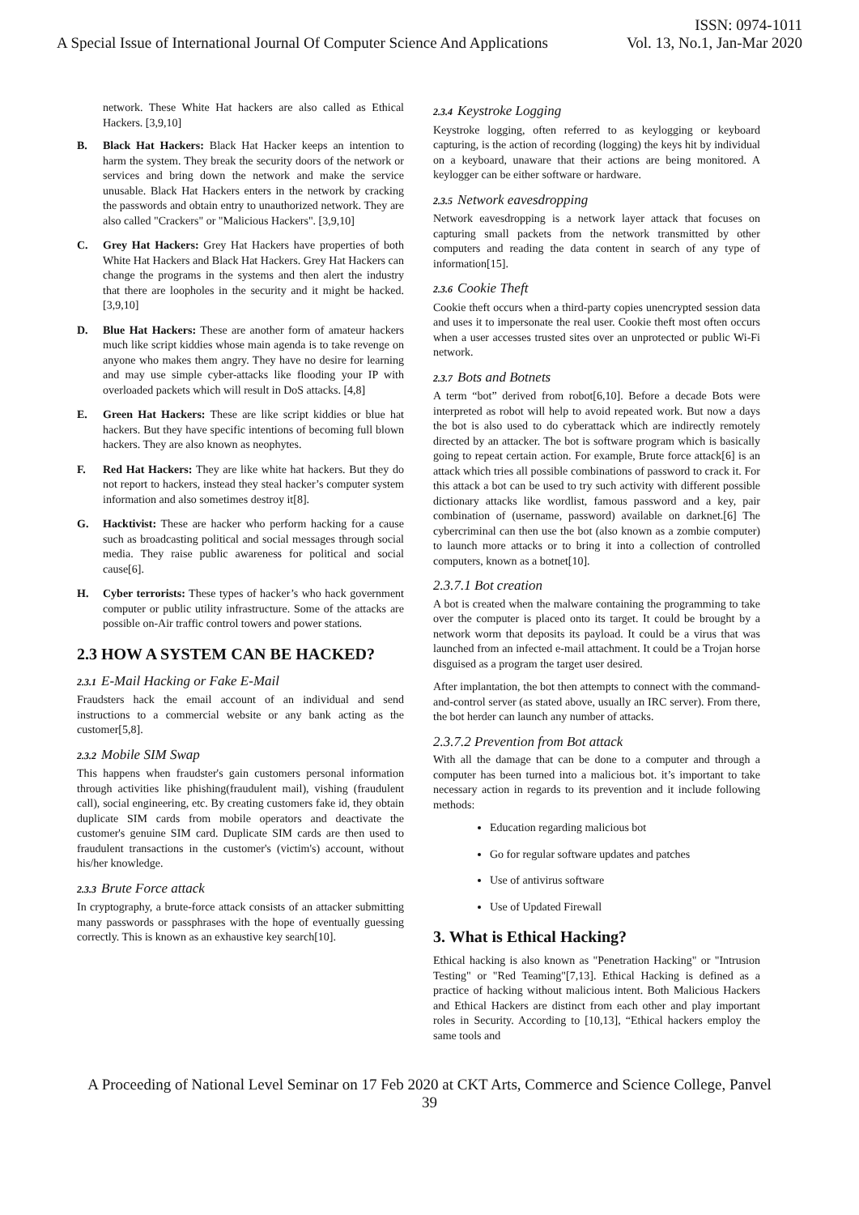ISSN: 0974-1011
A Special Issue of International Journal Of Computer Science And Applications Vol. 13, No.1, Jan-Mar 2020
network. These White Hat hackers are also called as Ethical Hackers. [3,9,10]
B. Black Hat Hackers: Black Hat Hacker keeps an intention to harm the system. They break the security doors of the network or services and bring down the network and make the service unusable. Black Hat Hackers enters in the network by cracking the passwords and obtain entry to unauthorized network. They are also called "Crackers" or "Malicious Hackers". [3,9,10]
C. Grey Hat Hackers: Grey Hat Hackers have properties of both White Hat Hackers and Black Hat Hackers. Grey Hat Hackers can change the programs in the systems and then alert the industry that there are loopholes in the security and it might be hacked. [3,9,10]
D. Blue Hat Hackers: These are another form of amateur hackers much like script kiddies whose main agenda is to take revenge on anyone who makes them angry. They have no desire for learning and may use simple cyber-attacks like flooding your IP with overloaded packets which will result in DoS attacks. [4,8]
E. Green Hat Hackers: These are like script kiddies or blue hat hackers. But they have specific intentions of becoming full blown hackers. They are also known as neophytes.
F. Red Hat Hackers: They are like white hat hackers. But they do not report to hackers, instead they steal hacker’s computer system information and also sometimes destroy it[8].
G. Hacktivist: These are hacker who perform hacking for a cause such as broadcasting political and social messages through social media. They raise public awareness for political and social cause[6].
H. Cyber terrorists: These types of hacker’s who hack government computer or public utility infrastructure. Some of the attacks are possible on-Air traffic control towers and power stations.
2.3 HOW A SYSTEM CAN BE HACKED?
2.3.1 E-Mail Hacking or Fake E-Mail
Fraudsters hack the email account of an individual and send instructions to a commercial website or any bank acting as the customer[5,8].
2.3.2 Mobile SIM Swap
This happens when fraudster's gain customers personal information through activities like phishing(fraudulent mail), vishing (fraudulent call), social engineering, etc. By creating customers fake id, they obtain duplicate SIM cards from mobile operators and deactivate the customer's genuine SIM card. Duplicate SIM cards are then used to fraudulent transactions in the customer's (victim's) account, without his/her knowledge.
2.3.3 Brute Force attack
In cryptography, a brute-force attack consists of an attacker submitting many passwords or passphrases with the hope of eventually guessing correctly. This is known as an exhaustive key search[10].
2.3.4 Keystroke Logging
Keystroke logging, often referred to as keylogging or keyboard capturing, is the action of recording (logging) the keys hit by individual on a keyboard, unaware that their actions are being monitored. A keylogger can be either software or hardware.
2.3.5 Network eavesdropping
Network eavesdropping is a network layer attack that focuses on capturing small packets from the network transmitted by other computers and reading the data content in search of any type of information[15].
2.3.6 Cookie Theft
Cookie theft occurs when a third-party copies unencrypted session data and uses it to impersonate the real user. Cookie theft most often occurs when a user accesses trusted sites over an unprotected or public Wi-Fi network.
2.3.7 Bots and Botnets
A term “bot” derived from robot[6,10]. Before a decade Bots were interpreted as robot will help to avoid repeated work. But now a days the bot is also used to do cyberattack which are indirectly remotely directed by an attacker. The bot is software program which is basically going to repeat certain action. For example, Brute force attack[6] is an attack which tries all possible combinations of password to crack it. For this attack a bot can be used to try such activity with different possible dictionary attacks like wordlist, famous password and a key, pair combination of (username, password) available on darknet.[6] The cybercriminal can then use the bot (also known as a zombie computer) to launch more attacks or to bring it into a collection of controlled computers, known as a botnet[10].
2.3.7.1 Bot creation
A bot is created when the malware containing the programming to take over the computer is placed onto its target. It could be brought by a network worm that deposits its payload. It could be a virus that was launched from an infected e-mail attachment. It could be a Trojan horse disguised as a program the target user desired.
After implantation, the bot then attempts to connect with the command-and-control server (as stated above, usually an IRC server). From there, the bot herder can launch any number of attacks.
2.3.7.2 Prevention from Bot attack
With all the damage that can be done to a computer and through a computer has been turned into a malicious bot. it’s important to take necessary action in regards to its prevention and it include following methods:
Education regarding malicious bot
Go for regular software updates and patches
Use of antivirus software
Use of Updated Firewall
3. What is Ethical Hacking?
Ethical hacking is also known as "Penetration Hacking" or "Intrusion Testing" or "Red Teaming"[7,13]. Ethical Hacking is defined as a practice of hacking without malicious intent. Both Malicious Hackers and Ethical Hackers are distinct from each other and play important roles in Security. According to [10,13], “Ethical hackers employ the same tools and
A Proceeding of National Level Seminar on 17 Feb 2020 at CKT Arts, Commerce and Science College, Panvel
39